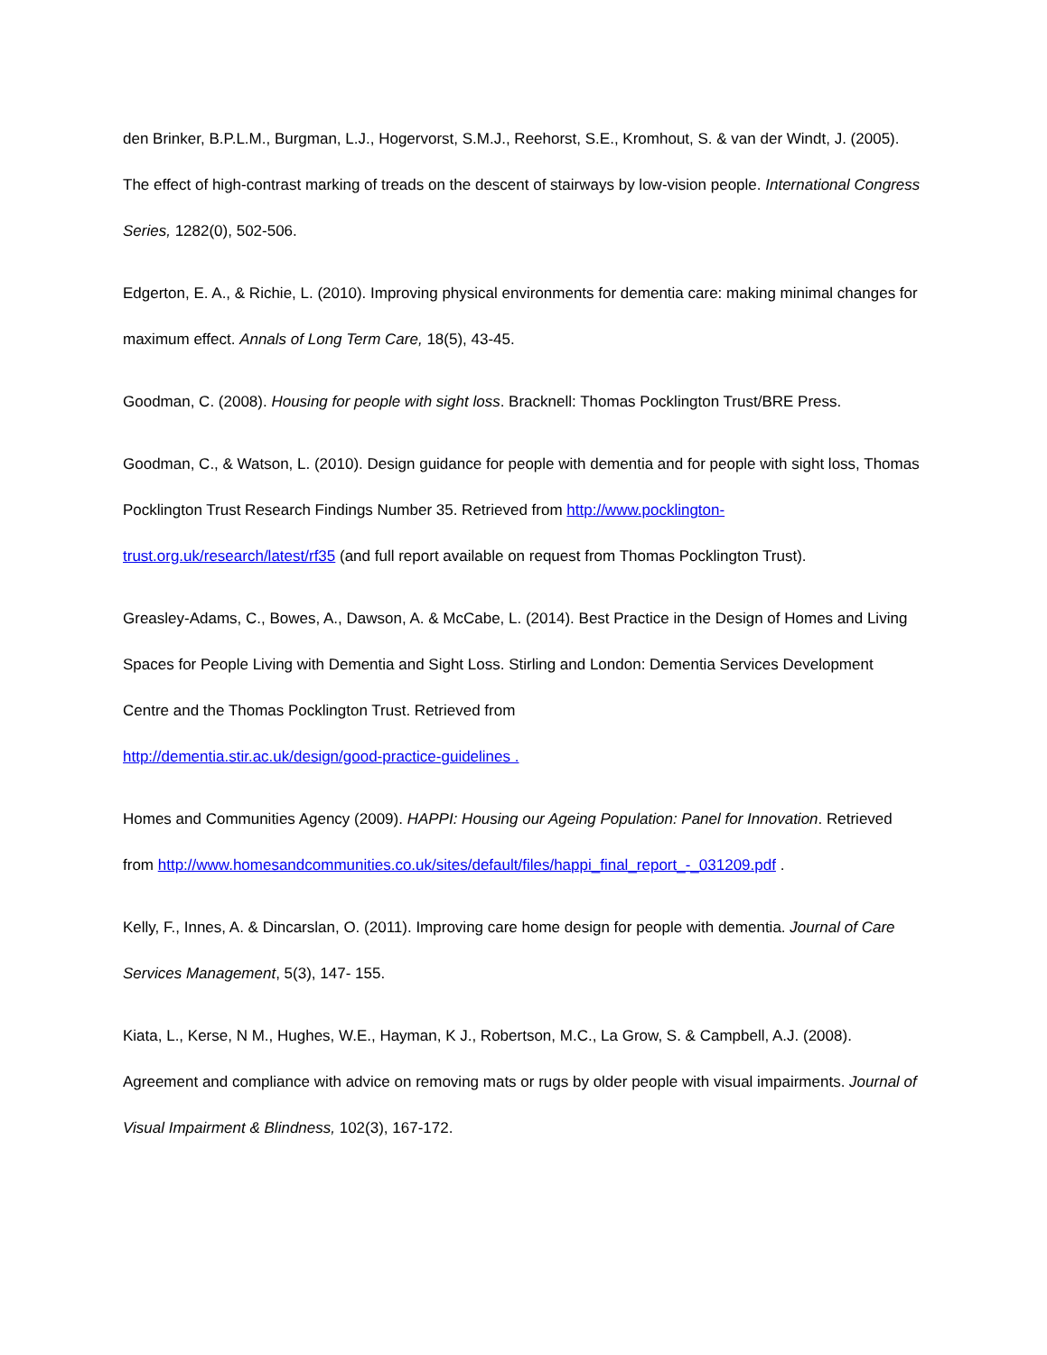den Brinker, B.P.L.M., Burgman, L.J., Hogervorst, S.M.J., Reehorst, S.E., Kromhout, S. & van der Windt, J. (2005). The effect of high-contrast marking of treads on the descent of stairways by low-vision people. International Congress Series, 1282(0), 502-506.
Edgerton, E. A., & Richie, L. (2010). Improving physical environments for dementia care: making minimal changes for maximum effect. Annals of Long Term Care, 18(5), 43-45.
Goodman, C. (2008). Housing for people with sight loss. Bracknell: Thomas Pocklington Trust/BRE Press.
Goodman, C., & Watson, L. (2010). Design guidance for people with dementia and for people with sight loss, Thomas Pocklington Trust Research Findings Number 35. Retrieved from http://www.pocklington-trust.org.uk/research/latest/rf35 (and full report available on request from Thomas Pocklington Trust).
Greasley-Adams, C., Bowes, A., Dawson, A. & McCabe, L. (2014). Best Practice in the Design of Homes and Living Spaces for People Living with Dementia and Sight Loss. Stirling and London: Dementia Services Development Centre and the Thomas Pocklington Trust. Retrieved from
http://dementia.stir.ac.uk/design/good-practice-guidelines .
Homes and Communities Agency (2009). HAPPI: Housing our Ageing Population: Panel for Innovation. Retrieved from http://www.homesandcommunities.co.uk/sites/default/files/happi_final_report_-_031209.pdf .
Kelly, F., Innes, A. & Dincarslan, O. (2011). Improving care home design for people with dementia. Journal of Care Services Management, 5(3), 147- 155.
Kiata, L., Kerse, N M., Hughes, W.E., Hayman, K J., Robertson, M.C., La Grow, S. & Campbell, A.J. (2008). Agreement and compliance with advice on removing mats or rugs by older people with visual impairments. Journal of Visual Impairment & Blindness, 102(3), 167-172.